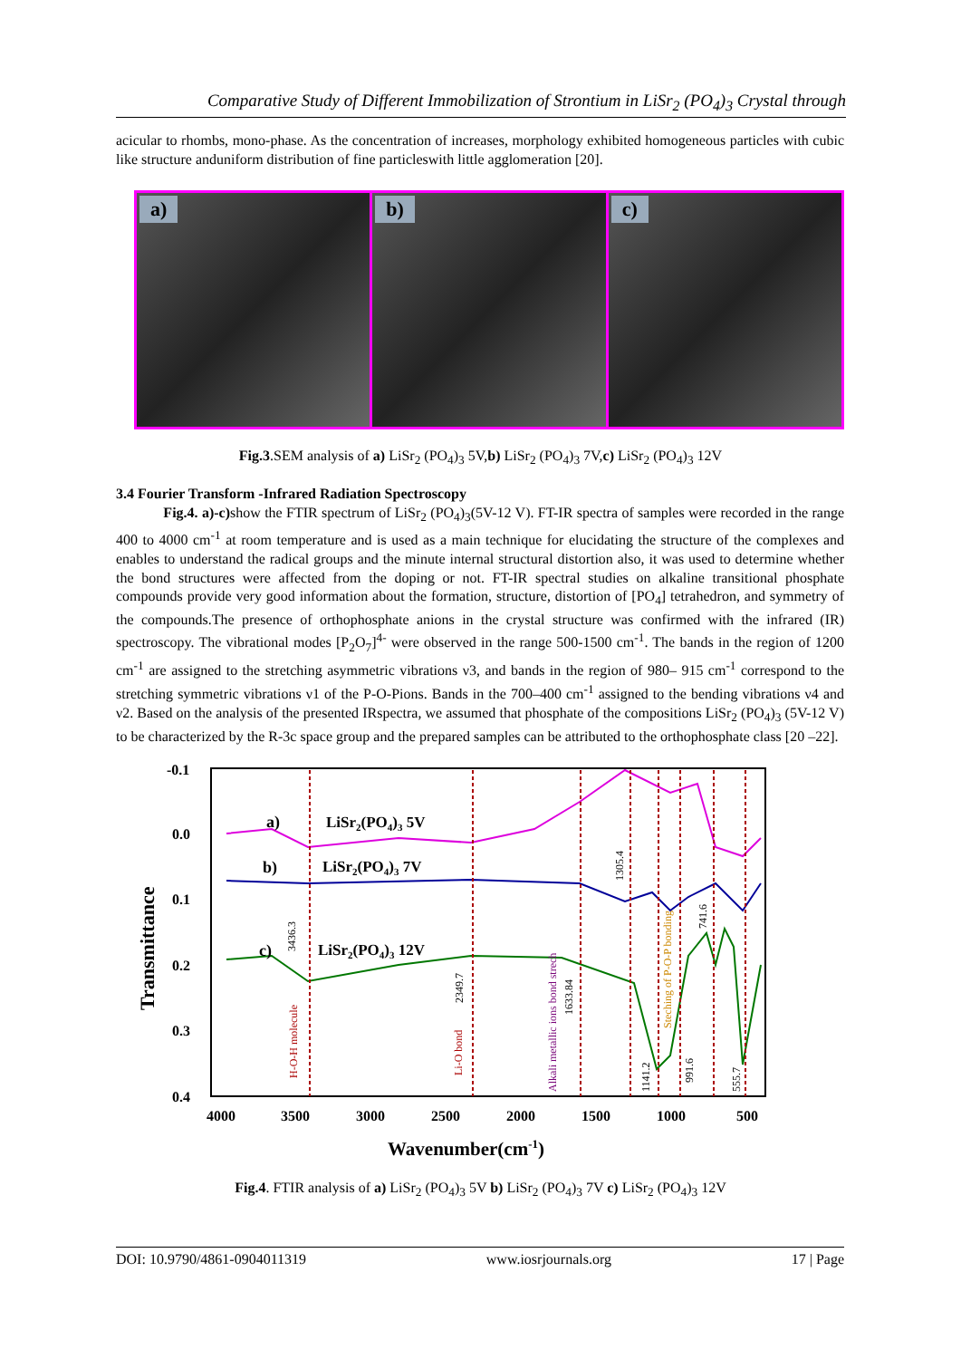Comparative Study of Different Immobilization of Strontium in LiSr<sub>2</sub> (PO<sub>4</sub>)<sub>3</sub> Crystal through
acicular to rhombs, mono-phase. As the concentration of increases, morphology exhibited homogeneous particles with cubic like structure anduniform distribution of fine particleswith little agglomeration [20].
a)
b)
c)
Fig.3.SEM analysis of a) LiSr<sub>2</sub> (PO<sub>4</sub>)<sub>3</sub> 5V,b) LiSr<sub>2</sub> (PO<sub>4</sub>)<sub>3</sub> 7V,c) LiSr<sub>2</sub> (PO<sub>4</sub>)<sub>3</sub> 12V
3.4 Fourier Transform -Infrared Radiation Spectroscopy
Fig.4. a)-c) show the FTIR spectrum of LiSr<sub>2</sub> (PO<sub>4</sub>)<sub>3</sub>(5V-12 V). FT-IR spectra of samples were recorded in the range 400 to 4000 cm<sup>-1</sup> at room temperature and is used as a main technique for elucidating the structure of the complexes and enables to understand the radical groups and the minute internal structural distortion also, it was used to determine whether the bond structures were affected from the doping or not. FT-IR spectral studies on alkaline transitional phosphate compounds provide very good information about the formation, structure, distortion of [PO<sub>4</sub>] tetrahedron, and symmetry of the compounds.The presence of orthophosphate anions in the crystal structure was confirmed with the infrared (IR) spectroscopy. The vibrational modes [P<sub>2</sub>O<sub>7</sub>]<sup>4-</sup> were observed in the range 500-1500 cm<sup>-1</sup>. The bands in the region of 1200 cm<sup>-1</sup> are assigned to the stretching asymmetric vibrations ν3, and bands in the region of 980– 915 cm<sup>-1</sup> correspond to the stretching symmetric vibrations ν1 of the P-O-Pions. Bands in the 700–400 cm<sup>-1</sup> assigned to the bending vibrations ν4 and ν2. Based on the analysis of the presented IRspectra, we assumed that phosphate of the compositions LiSr<sub>2</sub> (PO<sub>4</sub>)<sub>3</sub> (5V-12 V) to be characterized by the R-3c space group and the prepared samples can be attributed to the orthophosphate class [20 –22].
-0.1
0.0
0.1
0.2
0.3
0.4
Transmittance
4000
3500
3000
2500
2000
1500
1000
500
Wavenumber(cm-1)
a)
LiSr2(PO4)3 5V
b)
LiSr2(PO4)3 7V
c)
LiSr2(PO4)3 12V
3436.3
H-O-H molecule
2349.7
Li-O bond
Alkali metallic ions bond strech
1633.84
1305.4
1141.2
Steching of P-O-P bonding
991.6
741.6
555.7
Fig.4. FTIR analysis of a) LiSr<sub>2</sub> (PO<sub>4</sub>)<sub>3</sub> 5V b) LiSr<sub>2</sub> (PO<sub>4</sub>)<sub>3</sub> 7V c) LiSr<sub>2</sub> (PO<sub>4</sub>)<sub>3</sub> 12V
DOI: 10.9790/4861-0904011319 www.iosrjournals.org 17 | Page